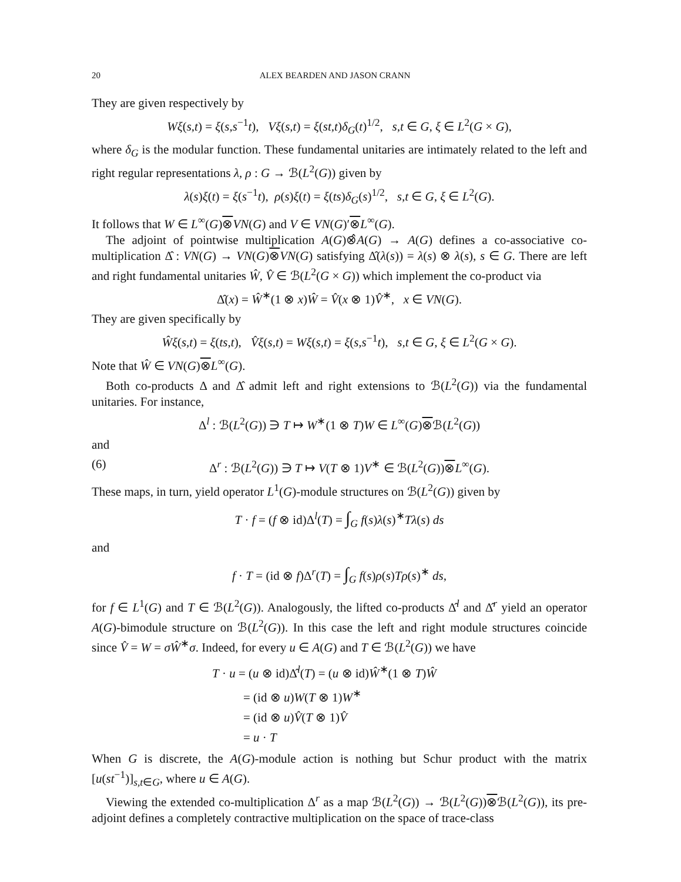20 ALEX BEARDEN AND JASON CRANN
They are given respectively by
Wξ(s,t) = ξ(s,s<sup>−1</sup>t), Vξ(s,t) = ξ(st,t)δ<sub>G</sub>(t)<sup>1/2</sup>, s,t ∈ G, ξ ∈ L<sup>2</sup>(G × G),
where δ<sub>G</sub> is the modular function. These fundamental unitaries are intimately related to the left and right regular representations λ, ρ : G → ℬ(L<sup>2</sup>(G)) given by
λ(s)ξ(t) = ξ(s<sup>−1</sup>t), ρ(s)ξ(t) = ξ(ts)δ<sub>G</sub>(s)<sup>1/2</sup>, s,t ∈ G, ξ ∈ L<sup>2</sup>(G).
It follows that W ∈ L<sup>∞</sup>(G)⊗VN(G) and V ∈ VN(G)′⊗L<sup>∞</sup>(G).
The adjoint of pointwise multiplication A(G)⊗̂A(G) → A(G) defines a co-associative co-multiplication Δ̂ : VN(G) → VN(G)⊗VN(G) satisfying Δ̂(λ(s)) = λ(s) ⊗ λ(s), s ∈ G. There are left and right fundamental unitaries Ŵ, V̂ ∈ ℬ(L<sup>2</sup>(G × G)) which implement the co-product via
Δ̂(x) = Ŵ<sup>∗</sup>(1 ⊗ x)Ŵ = V̂(x ⊗ 1)V̂<sup>∗</sup>, x ∈ VN(G).
They are given specifically by
Ŵξ(s,t) = ξ(ts,t), V̂ξ(s,t) = Wξ(s,t) = ξ(s,s<sup>−1</sup>t), s,t ∈ G, ξ ∈ L<sup>2</sup>(G × G).
Note that Ŵ ∈ VN(G)⊗L<sup>∞</sup>(G).
Both co-products Δ and Δ̂ admit left and right extensions to ℬ(L<sup>2</sup>(G)) via the fundamental unitaries. For instance,
Δ<sup>l</sup> : ℬ(L<sup>2</sup>(G)) ∋ T ↦ W<sup>∗</sup>(1 ⊗ T)W ∈ L<sup>∞</sup>(G)⊗ℬ(L<sup>2</sup>(G))
and
(6) Δ<sup>r</sup> : ℬ(L<sup>2</sup>(G)) ∋ T ↦ V(T ⊗ 1)V<sup>∗</sup> ∈ ℬ(L<sup>2</sup>(G))⊗L<sup>∞</sup>(G).
These maps, in turn, yield operator L<sup>1</sup>(G)-module structures on ℬ(L<sup>2</sup>(G)) given by
T · f = (f ⊗ id)Δ<sup>l</sup>(T) = ∫<sub>G</sub> f(s)λ(s)<sup>∗</sup>Tλ(s) ds
and
f · T = (id ⊗ f)Δ<sup>r</sup>(T) = ∫<sub>G</sub> f(s)ρ(s)Tρ(s)<sup>∗</sup> ds,
for f ∈ L<sup>1</sup>(G) and T ∈ ℬ(L<sup>2</sup>(G)). Analogously, the lifted co-products Δ̂<sup>l</sup> and Δ̂<sup>r</sup> yield an operator A(G)-bimodule structure on ℬ(L<sup>2</sup>(G)). In this case the left and right module structures coincide since V̂ = W = σŴ<sup>∗</sup>σ. Indeed, for every u ∈ A(G) and T ∈ ℬ(L<sup>2</sup>(G)) we have
T · u = (u ⊗ id)Δ̂<sup>l</sup>(T) = (u ⊗ id)Ŵ<sup>∗</sup>(1 ⊗ T)Ŵ
= (id ⊗ u)W(T ⊗ 1)W<sup>∗</sup>
= (id ⊗ u)V̂(T ⊗ 1)V̂
= u · T
When G is discrete, the A(G)-module action is nothing but Schur product with the matrix [u(st<sup>−1</sup>)]<sub>s,t∈G</sub>, where u ∈ A(G).
Viewing the extended co-multiplication Δ<sup>r</sup> as a map ℬ(L<sup>2</sup>(G)) → ℬ(L<sup>2</sup>(G))⊗ℬ(L<sup>2</sup>(G)), its pre-adjoint defines a completely contractive multiplication on the space of trace-class